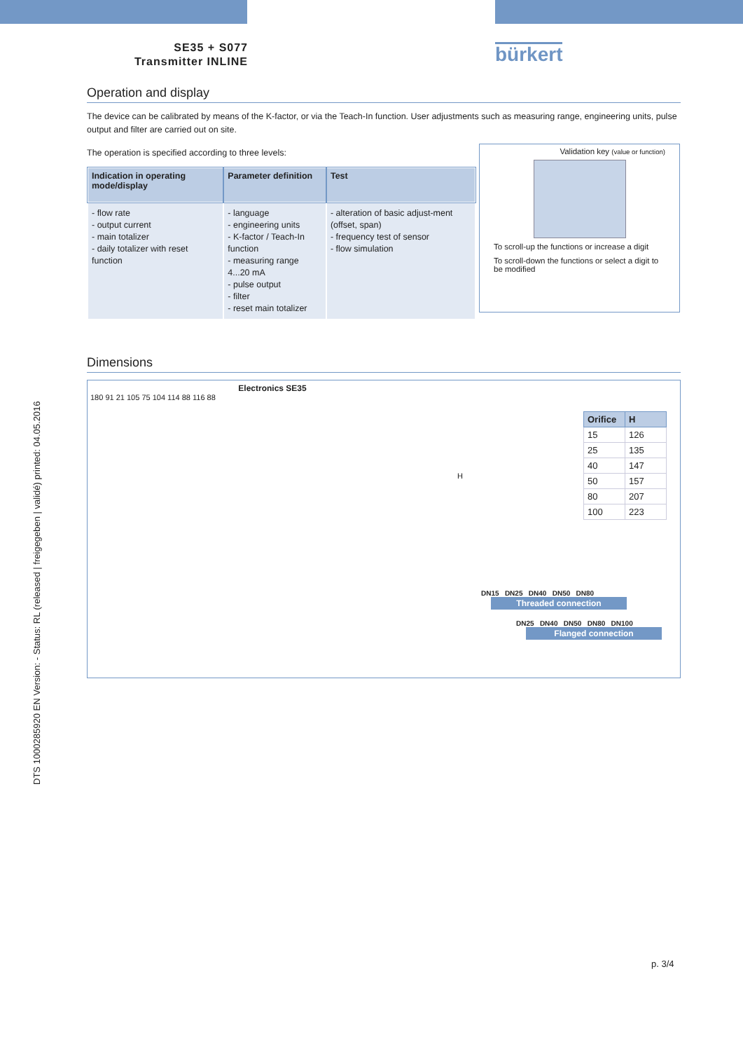SE35 + S077
Transmitter INLINE
bürkert
Operation and display
The device can be calibrated by means of the K-factor, or via the Teach-In function. User adjustments such as measuring range, engineering units, pulse output and filter are carried out on site.
The operation is specified according to three levels:
| Indication in operating mode/display | Parameter definition | Test |
| --- | --- | --- |
| - flow rate - output current - main totalizer - daily totalizer with reset function | - language - engineering units - K-factor / Teach-In function - measuring range 4...20 mA - pulse output - filter - reset main totalizer | - alteration of basic adjust-ment (offset, span) - frequency test of sensor - flow simulation |
Validation key (value or function)
To scroll-up the functions or increase a digit
To scroll-down the functions or select a digit to be modified
Dimensions
Electronics SE35
180 91 21 105 75 104 114 88 116 88
H
| Orifice | H |
| --- | --- |
| 15 | 126 |
| 25 | 135 |
| 40 | 147 |
| 50 | 157 |
| 80 | 207 |
| 100 | 223 |
DN15 DN25 DN40 DN50 DN80
Threaded connection
DN25 DN40 DN50 DN80 DN100
Flanged connection
DTS 1000285920 EN Version: - Status: RL (released | freigegeben | validé) printed: 04.05.2016
p. 3/4